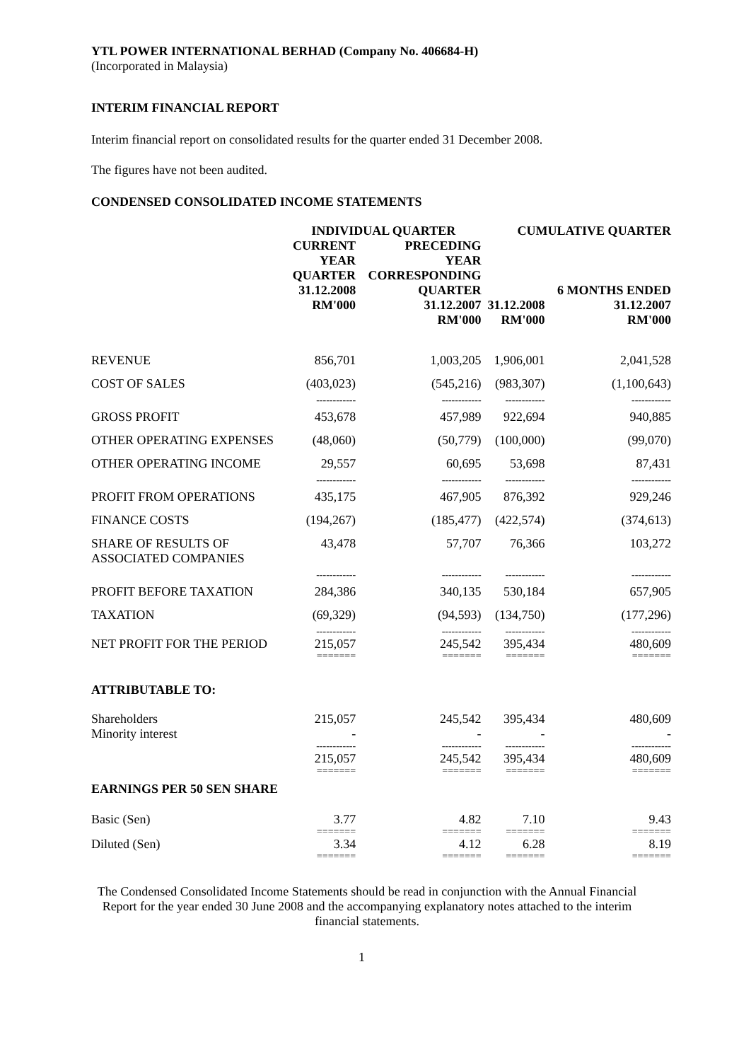YTL POWER INTERNATIONAL BERHAD (Company No. 406684-H)
(Incorporated in Malaysia)
INTERIM FINANCIAL REPORT
Interim financial report on consolidated results for the quarter ended 31 December 2008.
The figures have not been audited.
CONDENSED CONSOLIDATED INCOME STATEMENTS
| | INDIVIDUAL QUARTER | | CUMULATIVE QUARTER | |
| --- | --- | --- | --- | --- |
| | CURRENT YEAR QUARTER 31.12.2008 RM'000 | PRECEDING YEAR CORRESPONDING QUARTER 31.12.2007 RM'000 | 31.12.2008 RM'000 | 6 MONTHS ENDED 31.12.2007 RM'000 |
| REVENUE | 856,701 | 1,003,205 | 1,906,001 | 2,041,528 |
| COST OF SALES | (403,023) | (545,216) | (983,307) | (1,100,643) |
| | ------------ | ------------ | ------------ | ------------ |
| GROSS PROFIT | 453,678 | 457,989 | 922,694 | 940,885 |
| OTHER OPERATING EXPENSES | (48,060) | (50,779) | (100,000) | (99,070) |
| OTHER OPERATING INCOME | 29,557 | 60,695 | 53,698 | 87,431 |
| | ------------ | ------------ | ------------ | ------------ |
| PROFIT FROM OPERATIONS | 435,175 | 467,905 | 876,392 | 929,246 |
| FINANCE COSTS | (194,267) | (185,477) | (422,574) | (374,613) |
| SHARE OF RESULTS OF ASSOCIATED COMPANIES | 43,478 | 57,707 | 76,366 | 103,272 |
| | ------------ | ------------ | ------------ | ------------ |
| PROFIT BEFORE TAXATION | 284,386 | 340,135 | 530,184 | 657,905 |
| TAXATION | (69,329) | (94,593) | (134,750) | (177,296) |
| | ------------ | ------------ | ------------ | ------------ |
| NET PROFIT FOR THE PERIOD | 215,057 | 245,542 | 395,434 | 480,609 |
| | ======= | ======= | ======= | ======= |
| ATTRIBUTABLE TO: | | | | |
| Shareholders | 215,057 | 245,542 | 395,434 | 480,609 |
| Minority interest | - | - | - | - |
| | ------------ | ------------ | ------------ | ------------ |
| | 215,057 | 245,542 | 395,434 | 480,609 |
| | ======= | ======= | ======= | ======= |
| EARNINGS PER 50 SEN SHARE | | | | |
| Basic (Sen) | 3.77 | 4.82 | 7.10 | 9.43 |
| | ======= | ======= | ======= | ======= |
| Diluted (Sen) | 3.34 | 4.12 | 6.28 | 8.19 |
| | ======= | ======= | ======= | ======= |
The Condensed Consolidated Income Statements should be read in conjunction with the Annual Financial Report for the year ended 30 June 2008 and the accompanying explanatory notes attached to the interim financial statements.
1